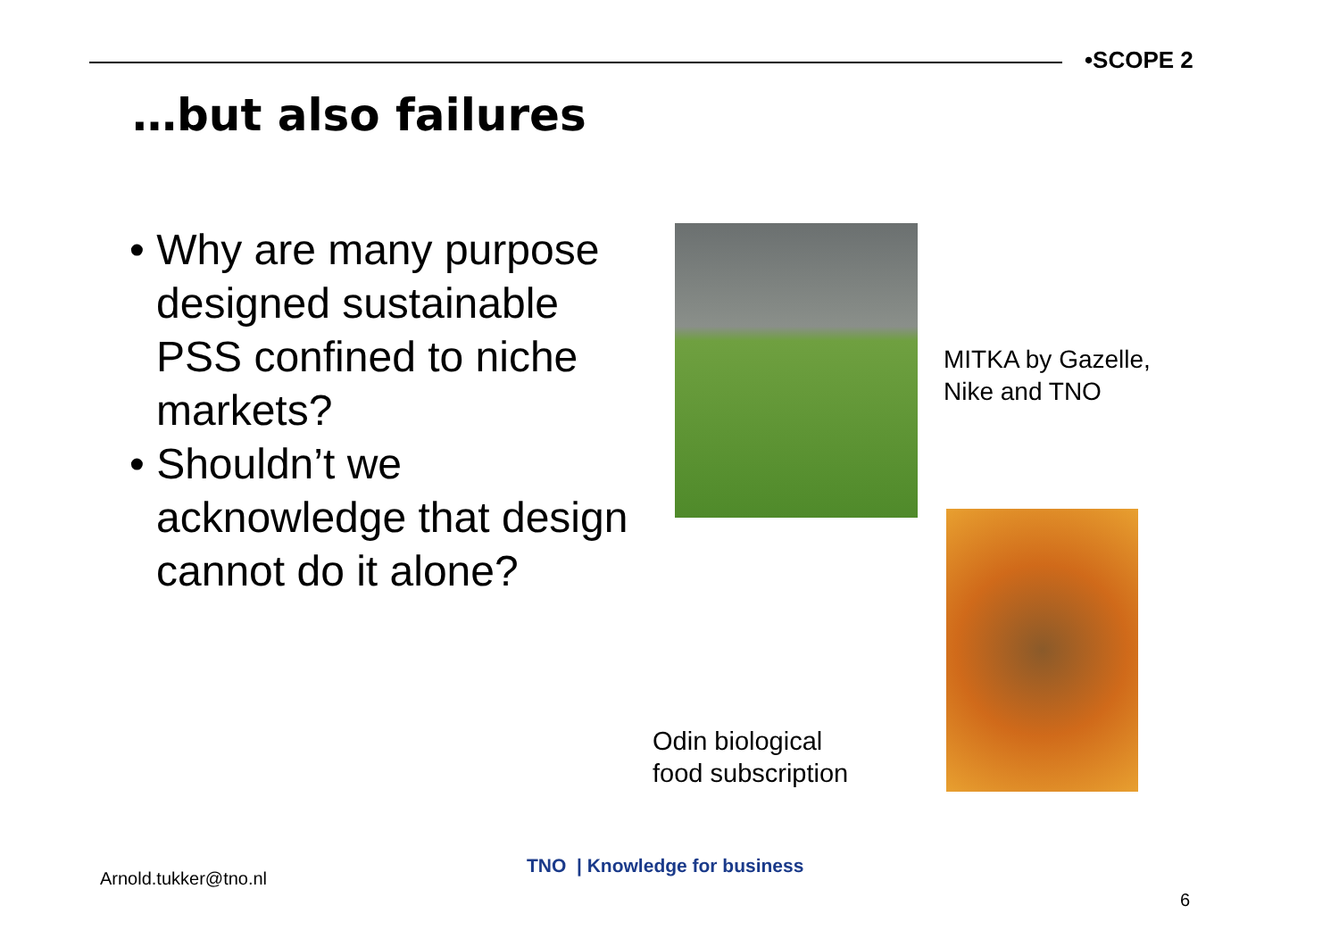•SCOPE 2
…but also failures
• Why are many purpose designed sustainable PSS confined to niche markets?
• Shouldn’t we acknowledge that design cannot do it alone?
MITKA by Gazelle,
Nike and TNO
Odin biological
food subscription
Arnold.tukker@tno.nl
TNO | Knowledge for business
6